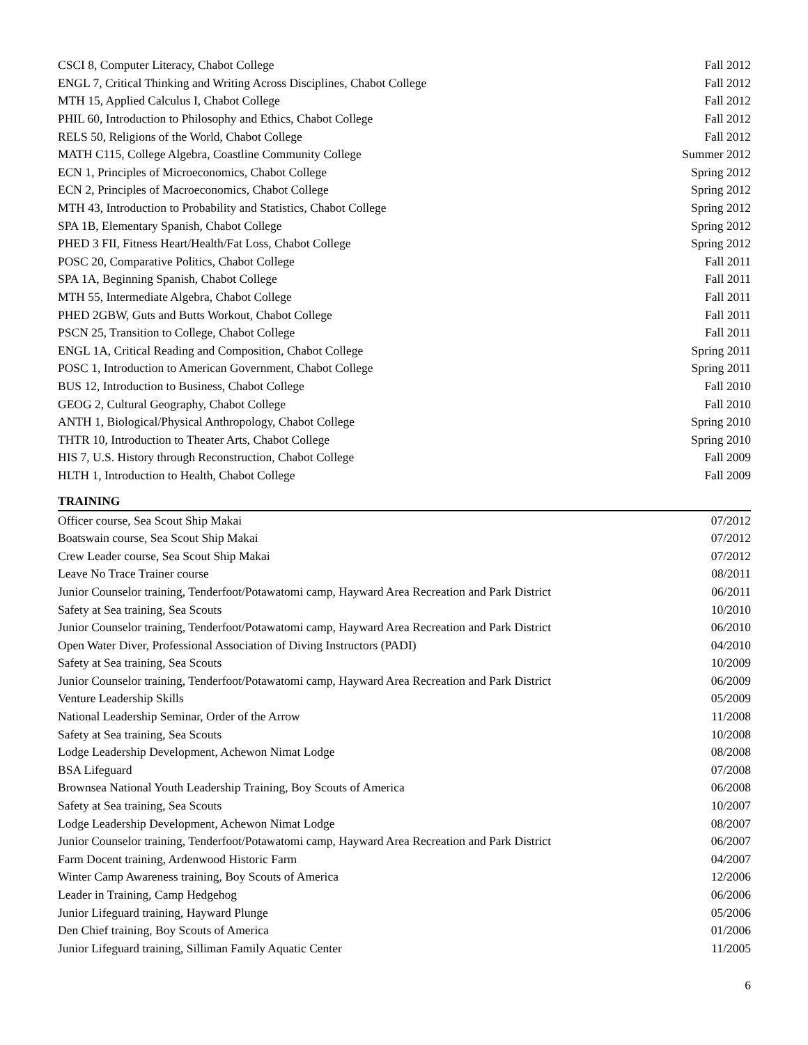| CSCI 8, Computer Literacy, Chabot College | Fall 2012 |
| ENGL 7, Critical Thinking and Writing Across Disciplines, Chabot College | Fall 2012 |
| MTH 15, Applied Calculus I, Chabot College | Fall 2012 |
| PHIL 60, Introduction to Philosophy and Ethics, Chabot College | Fall 2012 |
| RELS 50, Religions of the World, Chabot College | Fall 2012 |
| MATH C115, College Algebra, Coastline Community College | Summer 2012 |
| ECN 1, Principles of Microeconomics, Chabot College | Spring 2012 |
| ECN 2, Principles of Macroeconomics, Chabot College | Spring 2012 |
| MTH 43, Introduction to Probability and Statistics, Chabot College | Spring 2012 |
| SPA 1B, Elementary Spanish, Chabot College | Spring 2012 |
| PHED 3 FII, Fitness Heart/Health/Fat Loss, Chabot College | Spring 2012 |
| POSC 20, Comparative Politics, Chabot College | Fall 2011 |
| SPA 1A, Beginning Spanish, Chabot College | Fall 2011 |
| MTH 55, Intermediate Algebra, Chabot College | Fall 2011 |
| PHED 2GBW, Guts and Butts Workout, Chabot College | Fall 2011 |
| PSCN 25, Transition to College, Chabot College | Fall 2011 |
| ENGL 1A, Critical Reading and Composition, Chabot College | Spring 2011 |
| POSC 1, Introduction to American Government, Chabot College | Spring 2011 |
| BUS 12, Introduction to Business, Chabot College | Fall 2010 |
| GEOG 2, Cultural Geography, Chabot College | Fall 2010 |
| ANTH 1, Biological/Physical Anthropology, Chabot College | Spring 2010 |
| THTR 10, Introduction to Theater Arts, Chabot College | Spring 2010 |
| HIS 7, U.S. History through Reconstruction, Chabot College | Fall 2009 |
| HLTH 1, Introduction to Health, Chabot College | Fall 2009 |
TRAINING
| Officer course, Sea Scout Ship Makai | 07/2012 |
| Boatswain course, Sea Scout Ship Makai | 07/2012 |
| Crew Leader course, Sea Scout Ship Makai | 07/2012 |
| Leave No Trace Trainer course | 08/2011 |
| Junior Counselor training, Tenderfoot/Potawatomi camp, Hayward Area Recreation and Park District | 06/2011 |
| Safety at Sea training, Sea Scouts | 10/2010 |
| Junior Counselor training, Tenderfoot/Potawatomi camp, Hayward Area Recreation and Park District | 06/2010 |
| Open Water Diver, Professional Association of Diving Instructors (PADI) | 04/2010 |
| Safety at Sea training, Sea Scouts | 10/2009 |
| Junior Counselor training, Tenderfoot/Potawatomi camp, Hayward Area Recreation and Park District | 06/2009 |
| Venture Leadership Skills | 05/2009 |
| National Leadership Seminar, Order of the Arrow | 11/2008 |
| Safety at Sea training, Sea Scouts | 10/2008 |
| Lodge Leadership Development, Achewon Nimat Lodge | 08/2008 |
| BSA Lifeguard | 07/2008 |
| Brownsea National Youth Leadership Training, Boy Scouts of America | 06/2008 |
| Safety at Sea training, Sea Scouts | 10/2007 |
| Lodge Leadership Development, Achewon Nimat Lodge | 08/2007 |
| Junior Counselor training, Tenderfoot/Potawatomi camp, Hayward Area Recreation and Park District | 06/2007 |
| Farm Docent training, Ardenwood Historic Farm | 04/2007 |
| Winter Camp Awareness training, Boy Scouts of America | 12/2006 |
| Leader in Training, Camp Hedgehog | 06/2006 |
| Junior Lifeguard training, Hayward Plunge | 05/2006 |
| Den Chief training, Boy Scouts of America | 01/2006 |
| Junior Lifeguard training, Silliman Family Aquatic Center | 11/2005 |
6